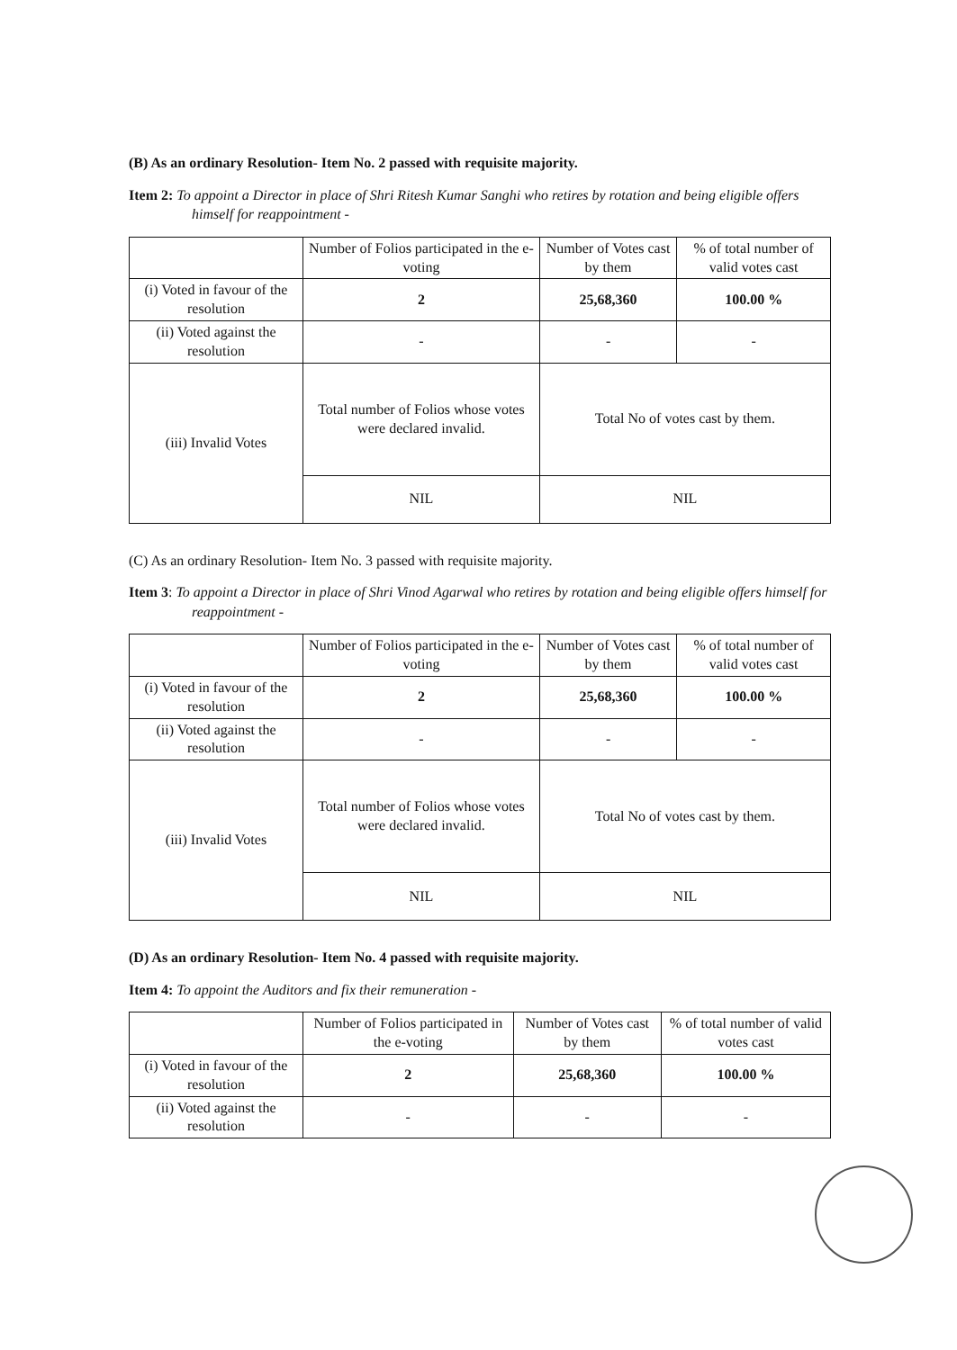(B) As an ordinary Resolution- Item No. 2 passed with requisite majority.
Item 2: To appoint a Director in place of Shri Ritesh Kumar Sanghi who retires by rotation and being eligible offers himself for reappointment -
| | Number of Folios participated in the e-voting | Number of Votes cast by them | % of total number of valid votes cast |
| (i) Voted in favour of the resolution | 2 | 25,68,360 | 100.00 % |
| (ii) Voted against the resolution | - | - | - |
| (iii) Invalid Votes | Total number of Folios whose votes were declared invalid. | Total No of votes cast by them. | |
| | NIL | NIL | |
(C) As an ordinary Resolution- Item No. 3 passed with requisite majority.
Item 3: To appoint a Director in place of Shri Vinod Agarwal who retires by rotation and being eligible offers himself for reappointment -
| | Number of Folios participated in the e-voting | Number of Votes cast by them | % of total number of valid votes cast |
| (i) Voted in favour of the resolution | 2 | 25,68,360 | 100.00 % |
| (ii) Voted against the resolution | - | - | - |
| (iii) Invalid Votes | Total number of Folios whose votes were declared invalid. | Total No of votes cast by them. | |
| | NIL | NIL | |
(D) As an ordinary Resolution- Item No. 4 passed with requisite majority.
Item 4: To appoint the Auditors and fix their remuneration -
| | Number of Folios participated in the e-voting | Number of Votes cast by them | % of total number of valid votes cast |
| (i) Voted in favour of the resolution | 2 | 25,68,360 | 100.00 % |
| (ii) Voted against the resolution | - | - | - |